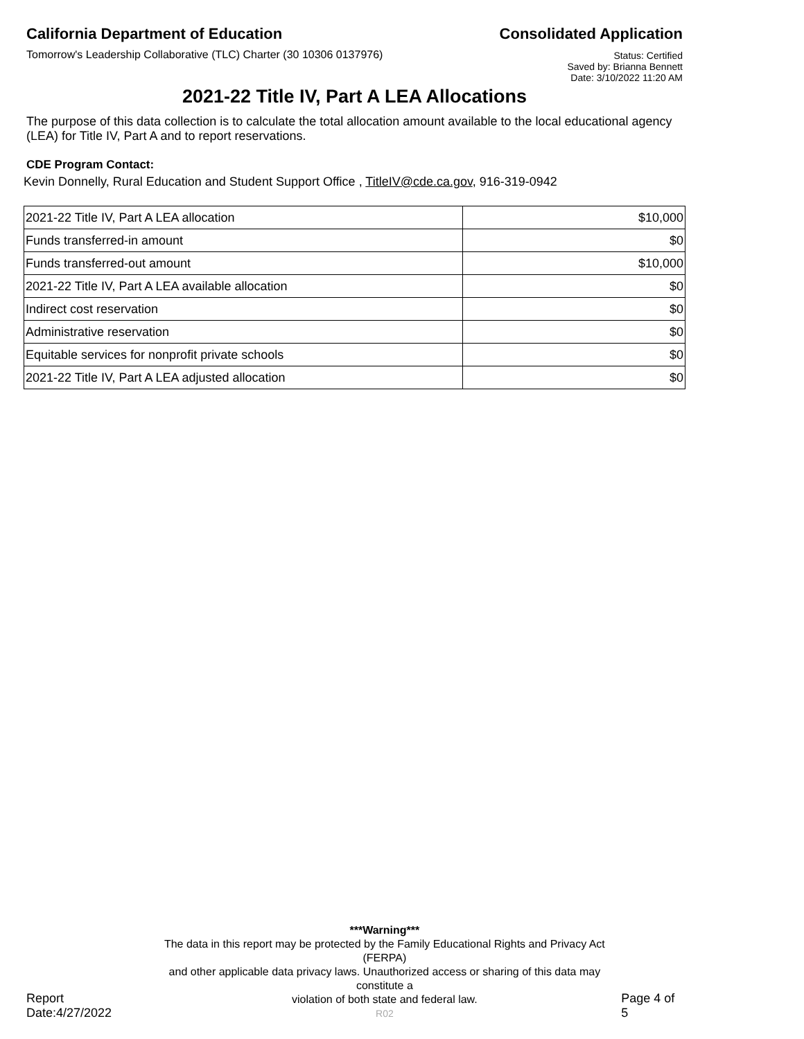California Department of Education
Tomorrow's Leadership Collaborative (TLC) Charter (30 10306 0137976)
Consolidated Application
Status: Certified
Saved by: Brianna Bennett
Date: 3/10/2022 11:20 AM
2021-22 Title IV, Part A LEA Allocations
The purpose of this data collection is to calculate the total allocation amount available to the local educational agency (LEA) for Title IV, Part A and to report reservations.
CDE Program Contact:
Kevin Donnelly, Rural Education and Student Support Office , TitleIV@cde.ca.gov, 916-319-0942
| 2021-22 Title IV, Part A LEA allocation | $10,000 |
| Funds transferred-in amount | $0 |
| Funds transferred-out amount | $10,000 |
| 2021-22 Title IV, Part A LEA available allocation | $0 |
| Indirect cost reservation | $0 |
| Administrative reservation | $0 |
| Equitable services for nonprofit private schools | $0 |
| 2021-22 Title IV, Part A LEA adjusted allocation | $0 |
Report Date:4/27/2022
***Warning***
The data in this report may be protected by the Family Educational Rights and Privacy Act (FERPA)
and other applicable data privacy laws. Unauthorized access or sharing of this data may constitute a
violation of both state and federal law.
R02
Page 4 of 5